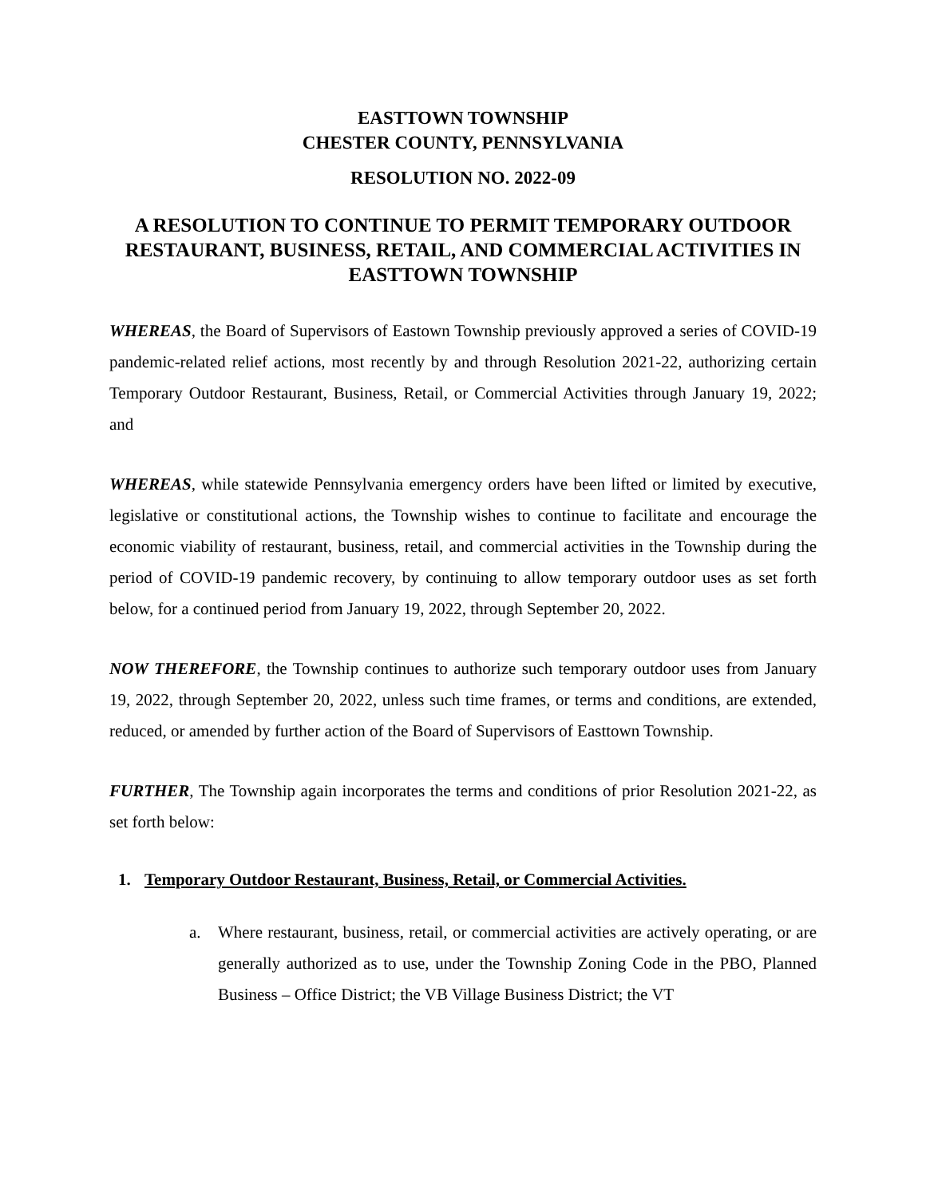EASTTOWN TOWNSHIP
CHESTER COUNTY, PENNSYLVANIA
RESOLUTION NO. 2022-09
A RESOLUTION TO CONTINUE TO PERMIT TEMPORARY OUTDOOR RESTAURANT, BUSINESS, RETAIL, AND COMMERCIAL ACTIVITIES IN EASTTOWN TOWNSHIP
WHEREAS, the Board of Supervisors of Eastown Township previously approved a series of COVID-19 pandemic-related relief actions, most recently by and through Resolution 2021-22, authorizing certain Temporary Outdoor Restaurant, Business, Retail, or Commercial Activities through January 19, 2022; and
WHEREAS, while statewide Pennsylvania emergency orders have been lifted or limited by executive, legislative or constitutional actions, the Township wishes to continue to facilitate and encourage the economic viability of restaurant, business, retail, and commercial activities in the Township during the period of COVID-19 pandemic recovery, by continuing to allow temporary outdoor uses as set forth below, for a continued period from January 19, 2022, through September 20, 2022.
NOW THEREFORE, the Township continues to authorize such temporary outdoor uses from January 19, 2022, through September 20, 2022, unless such time frames, or terms and conditions, are extended, reduced, or amended by further action of the Board of Supervisors of Easttown Township.
FURTHER, The Township again incorporates the terms and conditions of prior Resolution 2021-22, as set forth below:
1. Temporary Outdoor Restaurant, Business, Retail, or Commercial Activities.
a. Where restaurant, business, retail, or commercial activities are actively operating, or are generally authorized as to use, under the Township Zoning Code in the PBO, Planned Business – Office District; the VB Village Business District; the VT